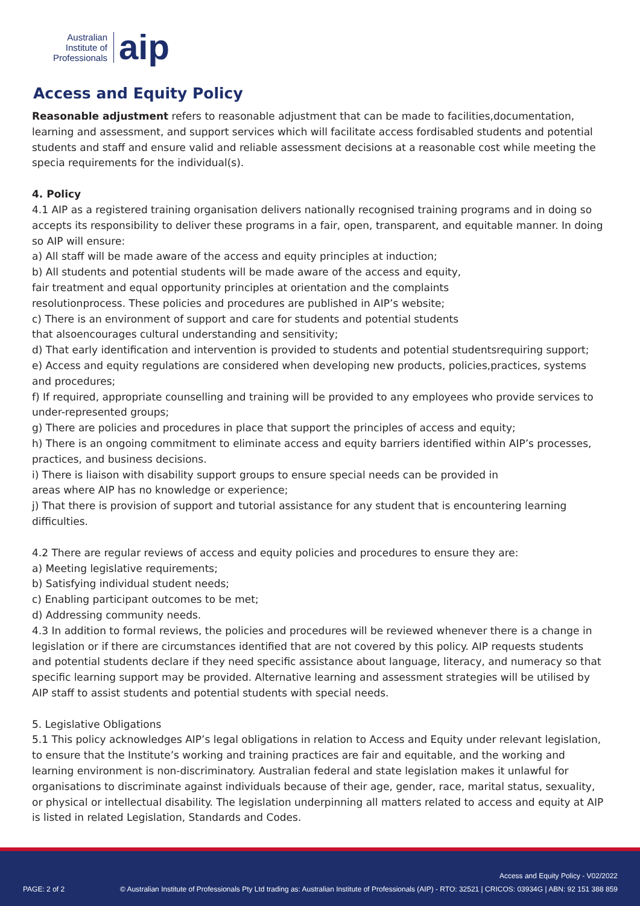Australian
Institute of
Professionals
aip
Access and Equity Policy
Reasonable adjustment refers to reasonable adjustment that can be made to facilities,documentation, learning and assessment, and support services which will facilitate access fordisabled students and potential students and staff and ensure valid and reliable assessment decisions at a reasonable cost while meeting the specia requirements for the individual(s).
4. Policy
4.1 AIP as a registered training organisation delivers nationally recognised training programs and in doing so accepts its responsibility to deliver these programs in a fair, open, transparent, and equitable manner. In doing so AIP will ensure:
a) All staff will be made aware of the access and equity principles at induction;
b) All students and potential students will be made aware of the access and equity,
fair treatment and equal opportunity principles at orientation and the complaints
resolutionprocess. These policies and procedures are published in AIP’s website;
c) There is an environment of support and care for students and potential students
that alsoencourages cultural understanding and sensitivity;
d) That early identification and intervention is provided to students and potential studentsrequiring support;
e) Access and equity regulations are considered when developing new products, policies,practices, systems and procedures;
f) If required, appropriate counselling and training will be provided to any employees who provide services to under-represented groups;
g) There are policies and procedures in place that support the principles of access and equity;
h) There is an ongoing commitment to eliminate access and equity barriers identified within AIP’s processes, practices, and business decisions.
i) There is liaison with disability support groups to ensure special needs can be provided in
areas where AIP has no knowledge or experience;
j) That there is provision of support and tutorial assistance for any student that is encountering learning difficulties.
4.2 There are regular reviews of access and equity policies and procedures to ensure they are:
a) Meeting legislative requirements;
b) Satisfying individual student needs;
c) Enabling participant outcomes to be met;
d) Addressing community needs.
4.3 In addition to formal reviews, the policies and procedures will be reviewed whenever there is a change in legislation or if there are circumstances identified that are not covered by this policy. AIP requests students and potential students declare if they need specific assistance about language, literacy, and numeracy so that specific learning support may be provided. Alternative learning and assessment strategies will be utilised by AIP staff to assist students and potential students with special needs.
5. Legislative Obligations
5.1 This policy acknowledges AIP’s legal obligations in relation to Access and Equity under relevant legislation, to ensure that the Institute’s working and training practices are fair and equitable, and the working and learning environment is non-discriminatory. Australian federal and state legislation makes it unlawful for organisations to discriminate against individuals because of their age, gender, race, marital status, sexuality, or physical or intellectual disability. The legislation underpinning all matters related to access and equity at AIP is listed in related Legislation, Standards and Codes.
Access and Equity Policy - V02/2022
PAGE: 2 of 2
© Australian Institute of Professionals Pty Ltd trading as: Australian Institute of Professionals (AIP) - RTO: 32521 | CRICOS: 03934G | ABN: 92 151 388 859